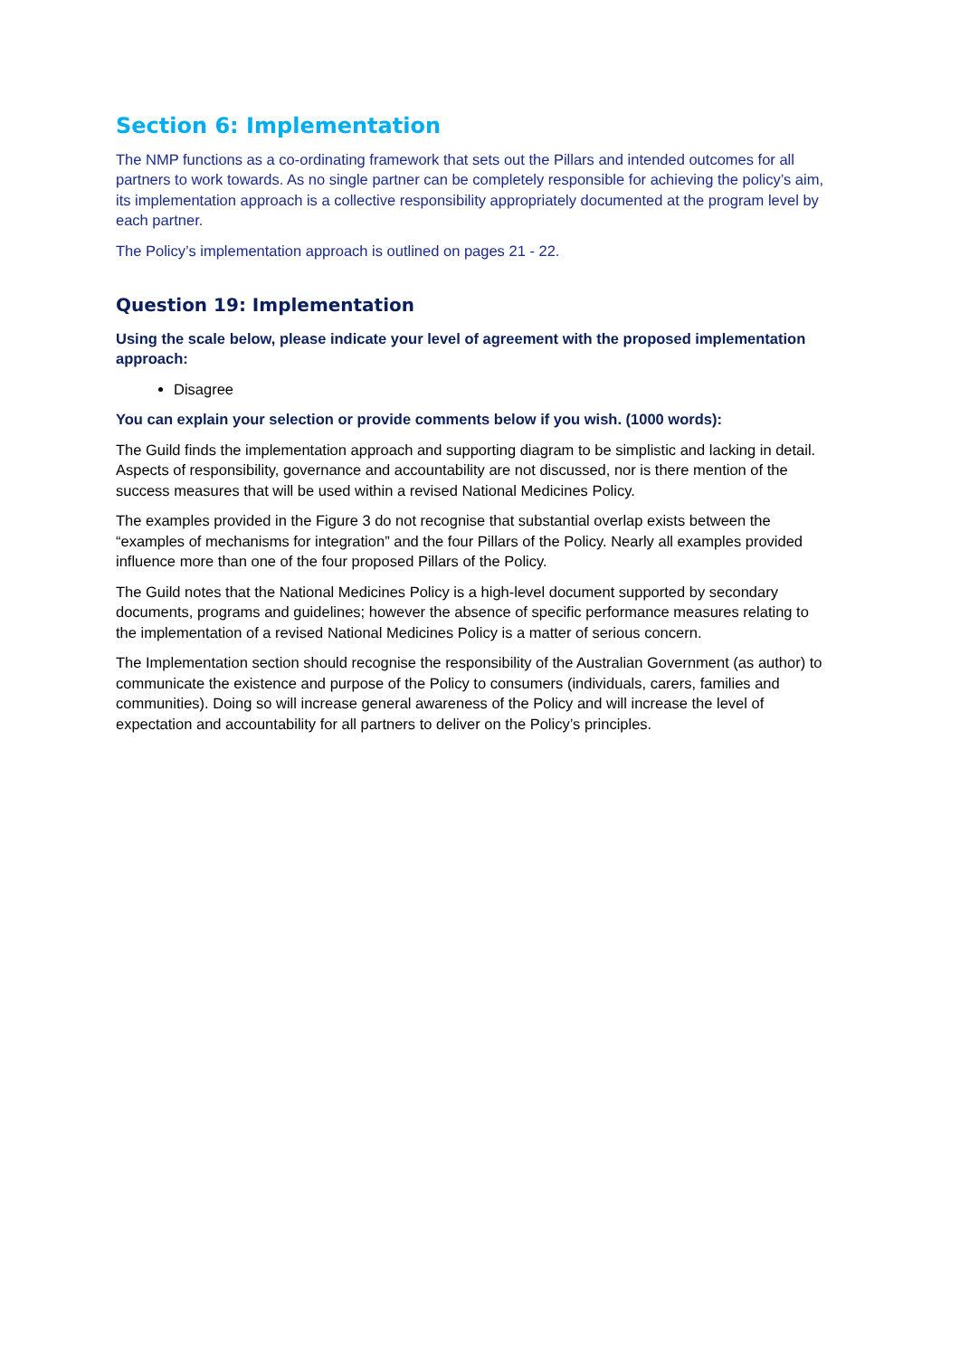Section 6: Implementation
The NMP functions as a co-ordinating framework that sets out the Pillars and intended outcomes for all partners to work towards. As no single partner can be completely responsible for achieving the policy’s aim, its implementation approach is a collective responsibility appropriately documented at the program level by each partner.
The Policy’s implementation approach is outlined on pages 21 - 22.
Question 19: Implementation
Using the scale below, please indicate your level of agreement with the proposed implementation approach:
Disagree
You can explain your selection or provide comments below if you wish. (1000 words):
The Guild finds the implementation approach and supporting diagram to be simplistic and lacking in detail. Aspects of responsibility, governance and accountability are not discussed, nor is there mention of the success measures that will be used within a revised National Medicines Policy.
The examples provided in the Figure 3 do not recognise that substantial overlap exists between the “examples of mechanisms for integration” and the four Pillars of the Policy. Nearly all examples provided influence more than one of the four proposed Pillars of the Policy.
The Guild notes that the National Medicines Policy is a high-level document supported by secondary documents, programs and guidelines; however the absence of specific performance measures relating to the implementation of a revised National Medicines Policy is a matter of serious concern.
The Implementation section should recognise the responsibility of the Australian Government (as author) to communicate the existence and purpose of the Policy to consumers (individuals, carers, families and communities). Doing so will increase general awareness of the Policy and will increase the level of expectation and accountability for all partners to deliver on the Policy’s principles.